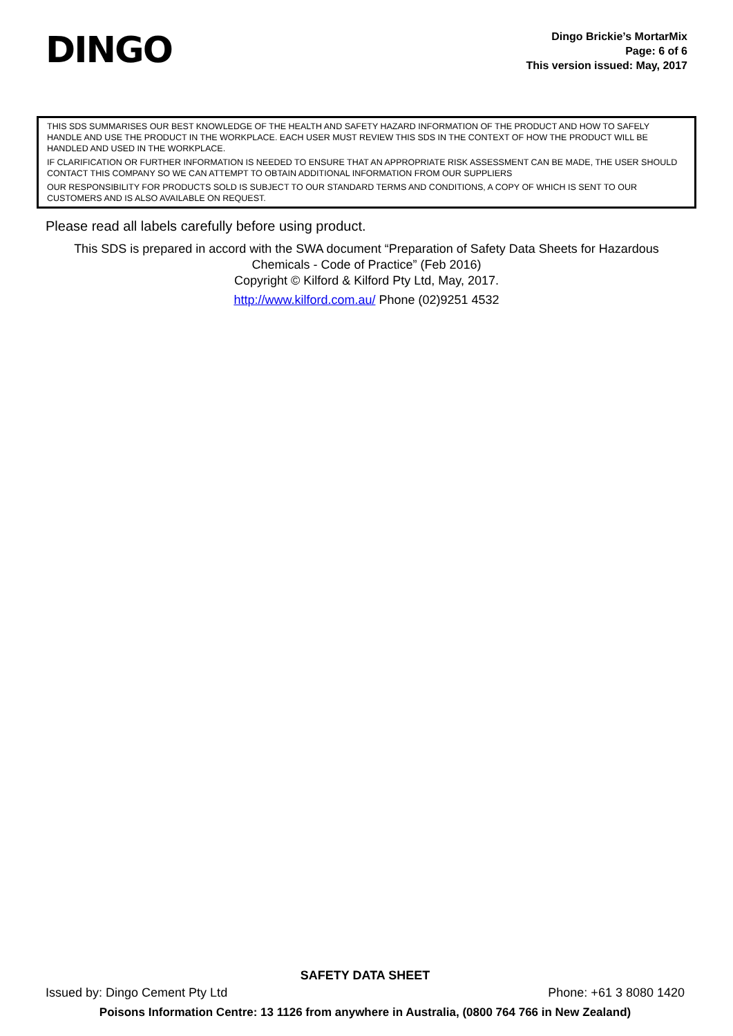DINGO
Dingo Brickie’s MortarMix
Page: 6 of 6
This version issued: May, 2017
THIS SDS SUMMARISES OUR BEST KNOWLEDGE OF THE HEALTH AND SAFETY HAZARD INFORMATION OF THE PRODUCT AND HOW TO SAFELY HANDLE AND USE THE PRODUCT IN THE WORKPLACE. EACH USER MUST REVIEW THIS SDS IN THE CONTEXT OF HOW THE PRODUCT WILL BE HANDLED AND USED IN THE WORKPLACE.
IF CLARIFICATION OR FURTHER INFORMATION IS NEEDED TO ENSURE THAT AN APPROPRIATE RISK ASSESSMENT CAN BE MADE, THE USER SHOULD CONTACT THIS COMPANY SO WE CAN ATTEMPT TO OBTAIN ADDITIONAL INFORMATION FROM OUR SUPPLIERS
OUR RESPONSIBILITY FOR PRODUCTS SOLD IS SUBJECT TO OUR STANDARD TERMS AND CONDITIONS, A COPY OF WHICH IS SENT TO OUR CUSTOMERS AND IS ALSO AVAILABLE ON REQUEST.
Please read all labels carefully before using product.
This SDS is prepared in accord with the SWA document “Preparation of Safety Data Sheets for Hazardous
Chemicals - Code of Practice” (Feb 2016)
Copyright © Kilford & Kilford Pty Ltd, May, 2017.
http://www.kilford.com.au/ Phone (02)9251 4532
SAFETY DATA SHEET
Issued by: Dingo Cement Pty Ltd Phone: +61 3 8080 1420
Poisons Information Centre: 13 1126 from anywhere in Australia, (0800 764 766 in New Zealand)